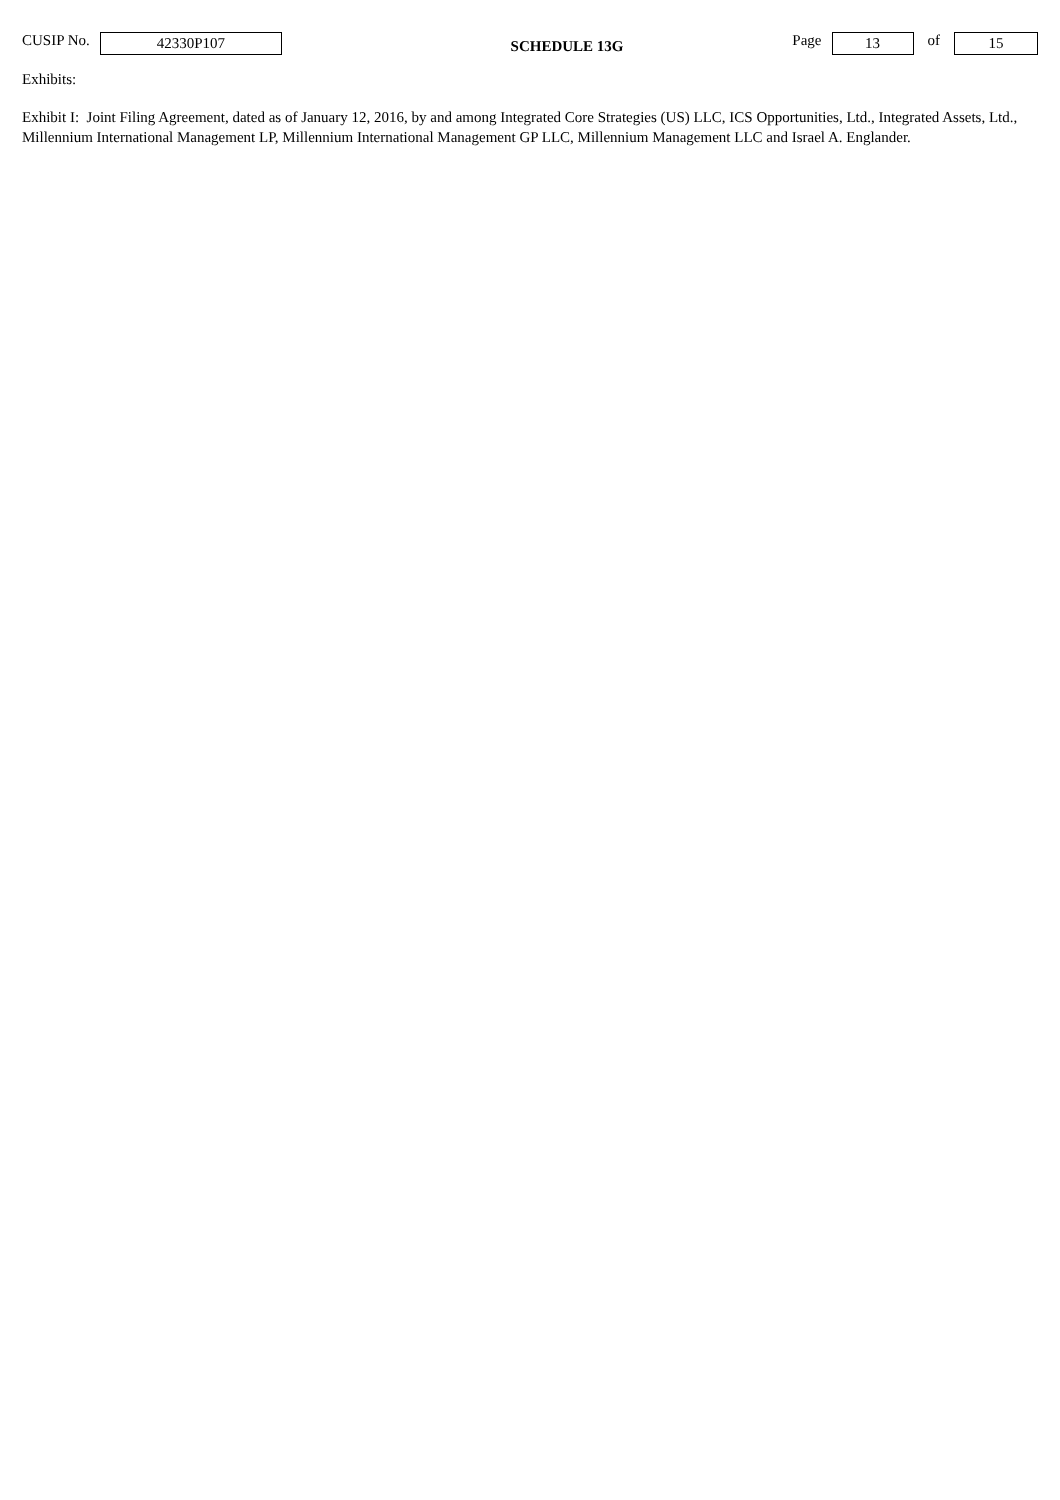CUSIP No. 42330P107 SCHEDULE 13G Page 13 of 15
Exhibits:
Exhibit I: Joint Filing Agreement, dated as of January 12, 2016, by and among Integrated Core Strategies (US) LLC, ICS Opportunities, Ltd., Integrated Assets, Ltd., Millennium International Management LP, Millennium International Management GP LLC, Millennium Management LLC and Israel A. Englander.